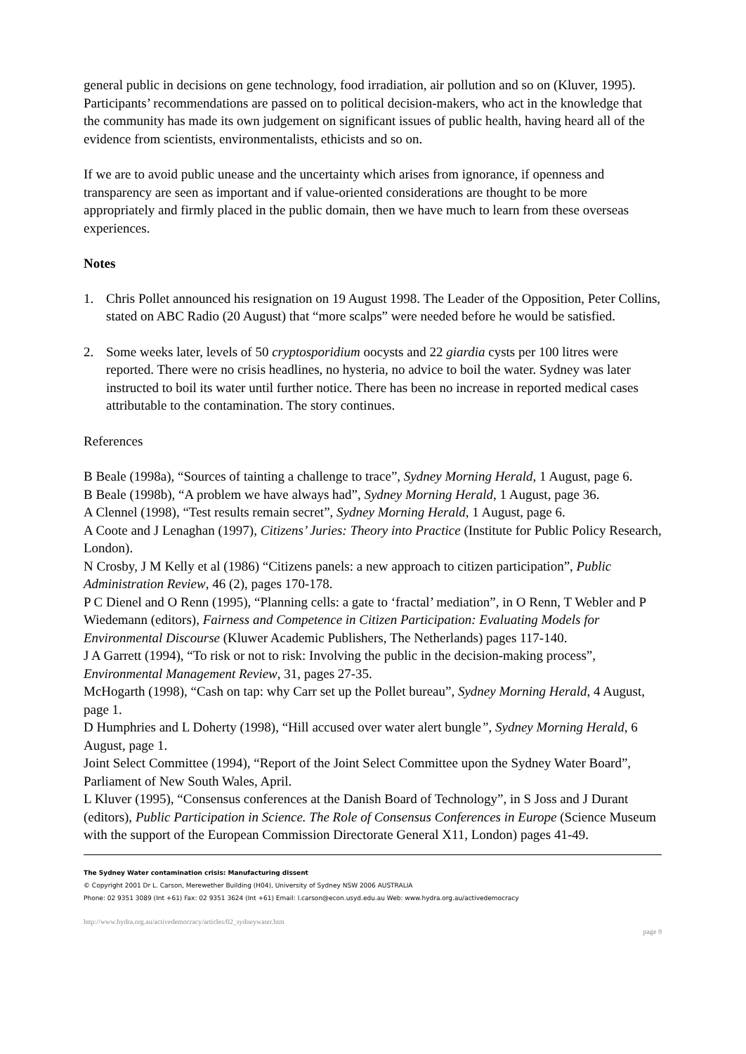general public in decisions on gene technology, food irradiation, air pollution and so on (Kluver, 1995). Participants’ recommendations are passed on to political decision-makers, who act in the knowledge that the community has made its own judgement on significant issues of public health, having heard all of the evidence from scientists, environmentalists, ethicists and so on.
If we are to avoid public unease and the uncertainty which arises from ignorance, if openness and transparency are seen as important and if value-oriented considerations are thought to be more appropriately and firmly placed in the public domain, then we have much to learn from these overseas experiences.
Notes
1. Chris Pollet announced his resignation on 19 August 1998. The Leader of the Opposition, Peter Collins, stated on ABC Radio (20 August) that “more scalps” were needed before he would be satisfied.
2. Some weeks later, levels of 50 cryptosporidium oocysts and 22 giardia cysts per 100 litres were reported. There were no crisis headlines, no hysteria, no advice to boil the water. Sydney was later instructed to boil its water until further notice. There has been no increase in reported medical cases attributable to the contamination. The story continues.
References
B Beale (1998a), “Sources of tainting a challenge to trace”, Sydney Morning Herald, 1 August, page 6.
B Beale (1998b), “A problem we have always had”, Sydney Morning Herald, 1 August, page 36.
A Clennel (1998), “Test results remain secret”, Sydney Morning Herald, 1 August, page 6.
A Coote and J Lenaghan (1997), Citizens’ Juries: Theory into Practice (Institute for Public Policy Research, London).
N Crosby, J M Kelly et al (1986) “Citizens panels: a new approach to citizen participation”, Public Administration Review, 46 (2), pages 170-178.
P C Dienel and O Renn (1995), “Planning cells: a gate to ‘fractal’ mediation”, in O Renn, T Webler and P Wiedemann (editors), Fairness and Competence in Citizen Participation: Evaluating Models for Environmental Discourse (Kluwer Academic Publishers, The Netherlands) pages 117-140.
J A Garrett (1994), “To risk or not to risk: Involving the public in the decision-making process”, Environmental Management Review, 31, pages 27-35.
McHogarth (1998), “Cash on tap: why Carr set up the Pollet bureau”, Sydney Morning Herald, 4 August, page 1.
D Humphries and L Doherty (1998), “Hill accused over water alert bungle”, Sydney Morning Herald, 6 August, page 1.
Joint Select Committee (1994), “Report of the Joint Select Committee upon the Sydney Water Board”, Parliament of New South Wales, April.
L Kluver (1995), “Consensus conferences at the Danish Board of Technology”, in S Joss and J Durant (editors), Public Participation in Science. The Role of Consensus Conferences in Europe (Science Museum with the support of the European Commission Directorate General X11, London) pages 41-49.
The Sydney Water contamination crisis: Manufacturing dissent
© Copyright 2001 Dr L. Carson, Merewether Building (H04), University of Sydney NSW 2006 AUSTRALIA
Phone: 02 9351 3089 (Int +61) Fax: 02 9351 3624 (Int +61) Email: l.carson@econ.usyd.edu.au Web: www.hydra.org.au/activedemocracy
http://www.hydra.org.au/activedemocracy/articles/02_sydneywater.htm page 9